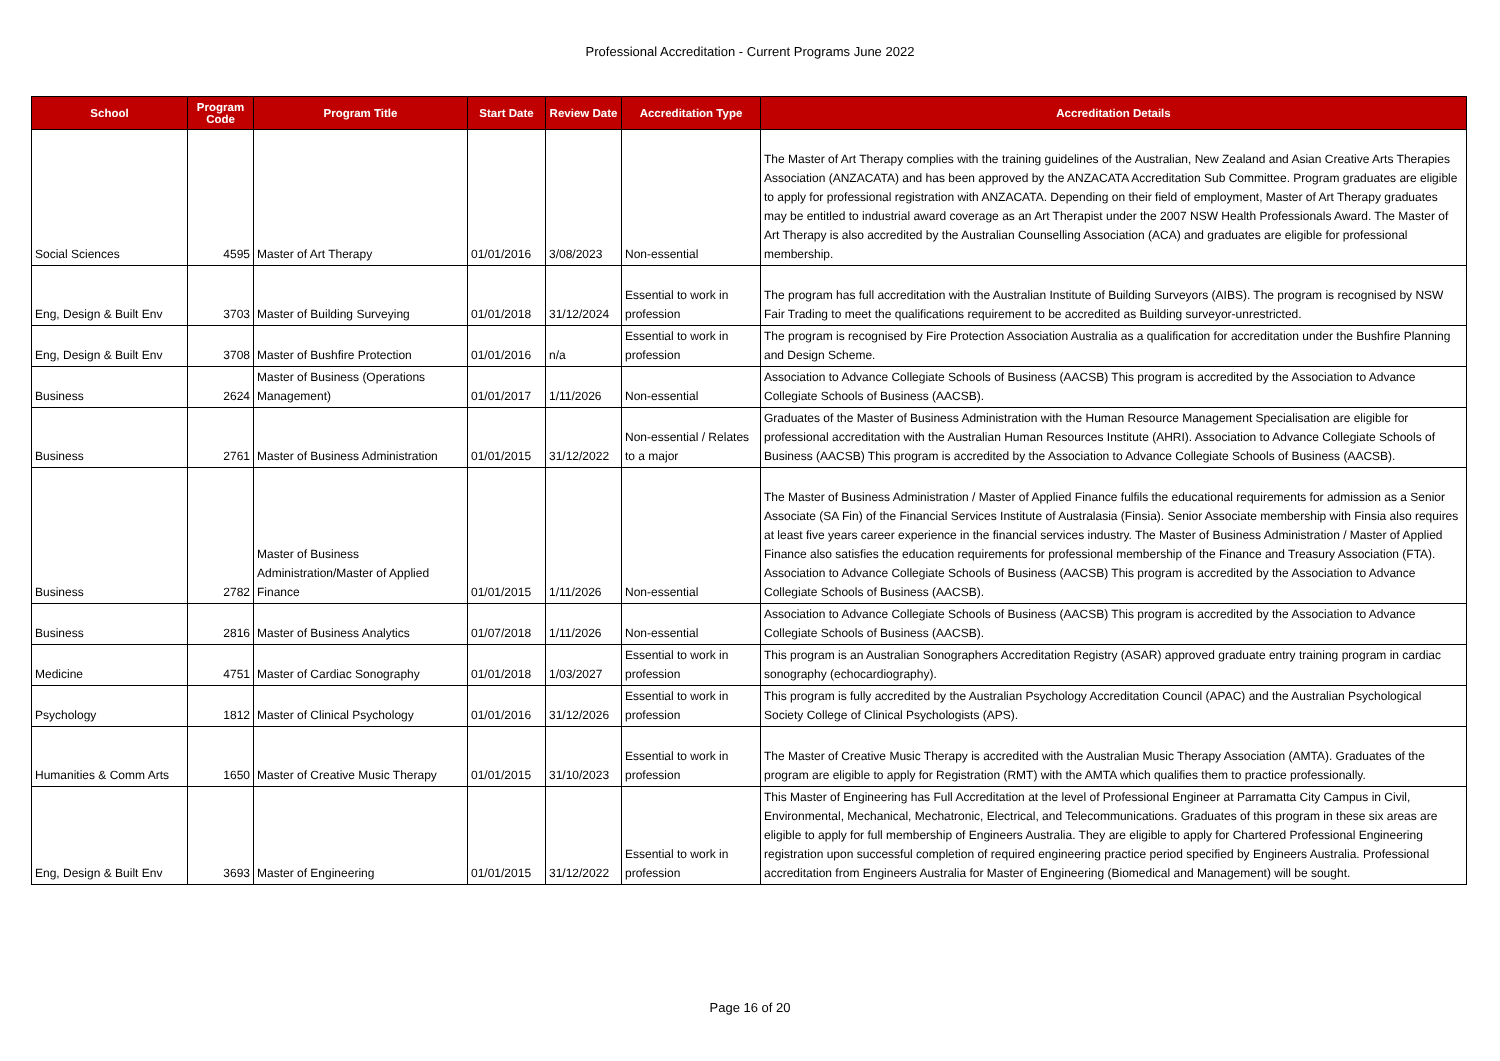Professional Accreditation - Current Programs June 2022
| School | Program Code | Program Title | Start Date | Review Date | Accreditation Type | Accreditation Details |
| --- | --- | --- | --- | --- | --- | --- |
| Social Sciences | 4595 | Master of Art Therapy | 01/01/2016 | 3/08/2023 | Non-essential | The Master of Art Therapy complies with the training guidelines of the Australian, New Zealand and Asian Creative Arts Therapies Association (ANZACATA) and has been approved by the ANZACATA Accreditation Sub Committee. Program graduates are eligible to apply for professional registration with ANZACATA. Depending on their field of employment, Master of Art Therapy graduates may be entitled to industrial award coverage as an Art Therapist under the 2007 NSW Health Professionals Award. The Master of Art Therapy is also accredited by the Australian Counselling Association (ACA) and graduates are eligible for professional membership. |
| Eng, Design & Built Env | 3703 | Master of Building Surveying | 01/01/2018 | 31/12/2024 | Essential to work in profession | The program has full accreditation with the Australian Institute of Building Surveyors (AIBS). The program is recognised by NSW Fair Trading to meet the qualifications requirement to be accredited as Building surveyor-unrestricted. |
| Eng, Design & Built Env | 3708 | Master of Bushfire Protection | 01/01/2016 | n/a | Essential to work in profession | The program is recognised by Fire Protection Association Australia as a qualification for accreditation under the Bushfire Planning and Design Scheme. |
| Business | 2624 | Master of Business (Operations Management) | 01/01/2017 | 1/11/2026 | Non-essential | Association to Advance Collegiate Schools of Business (AACSB) This program is accredited by the Association to Advance Collegiate Schools of Business (AACSB). |
| Business | 2761 | Master of Business Administration | 01/01/2015 | 31/12/2022 | Non-essential / Relates to a major | Graduates of the Master of Business Administration with the Human Resource Management Specialisation are eligible for professional accreditation with the Australian Human Resources Institute (AHRI). Association to Advance Collegiate Schools of Business (AACSB) This program is accredited by the Association to Advance Collegiate Schools of Business (AACSB). |
| Business | 2782 | Master of Business Administration/Master of Applied Finance | 01/01/2015 | 1/11/2026 | Non-essential | The Master of Business Administration / Master of Applied Finance fulfils the educational requirements for admission as a Senior Associate (SA Fin) of the Financial Services Institute of Australasia (Finsia). Senior Associate membership with Finsia also requires at least five years career experience in the financial services industry. The Master of Business Administration / Master of Applied Finance also satisfies the education requirements for professional membership of the Finance and Treasury Association (FTA). Association to Advance Collegiate Schools of Business (AACSB) This program is accredited by the Association to Advance Collegiate Schools of Business (AACSB). |
| Business | 2816 | Master of Business Analytics | 01/07/2018 | 1/11/2026 | Non-essential | Association to Advance Collegiate Schools of Business (AACSB) This program is accredited by the Association to Advance Collegiate Schools of Business (AACSB). |
| Medicine | 4751 | Master of Cardiac Sonography | 01/01/2018 | 1/03/2027 | Essential to work in profession | This program is an Australian Sonographers Accreditation Registry (ASAR) approved graduate entry training program in cardiac sonography (echocardiography). |
| Psychology | 1812 | Master of Clinical Psychology | 01/01/2016 | 31/12/2026 | Essential to work in profession | This program is fully accredited by the Australian Psychology Accreditation Council (APAC) and the Australian Psychological Society College of Clinical Psychologists (APS). |
| Humanities & Comm Arts | 1650 | Master of Creative Music Therapy | 01/01/2015 | 31/10/2023 | Essential to work in profession | The Master of Creative Music Therapy is accredited with the Australian Music Therapy Association (AMTA). Graduates of the program are eligible to apply for Registration (RMT) with the AMTA which qualifies them to practice professionally. |
| Eng, Design & Built Env | 3693 | Master of Engineering | 01/01/2015 | 31/12/2022 | Essential to work in profession | This Master of Engineering has Full Accreditation at the level of Professional Engineer at Parramatta City Campus in Civil, Environmental, Mechanical, Mechatronic, Electrical, and Telecommunications. Graduates of this program in these six areas are eligible to apply for full membership of Engineers Australia. They are eligible to apply for Chartered Professional Engineering registration upon successful completion of required engineering practice period specified by Engineers Australia. Professional accreditation from Engineers Australia for Master of Engineering (Biomedical and Management) will be sought. |
Page 16 of 20